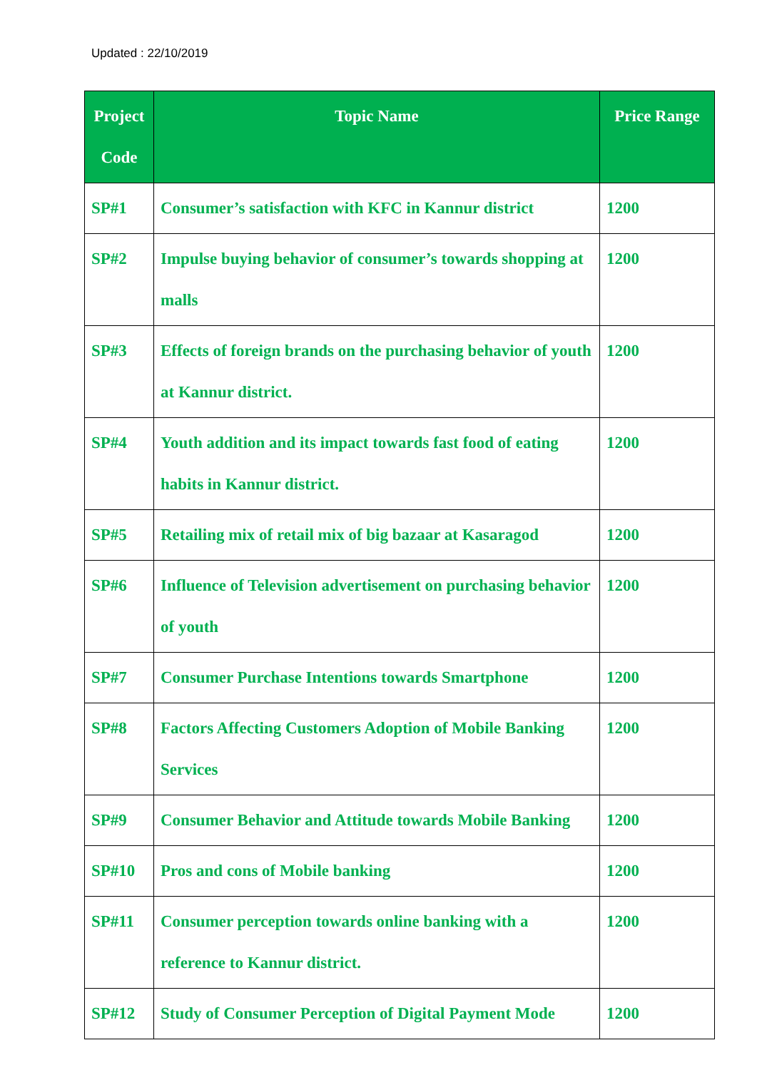Updated : 22/10/2019
| Project Code | Topic Name | Price Range |
| --- | --- | --- |
| SP#1 | Consumer’s satisfaction with KFC in Kannur district | 1200 |
| SP#2 | Impulse buying behavior of consumer’s towards shopping at malls | 1200 |
| SP#3 | Effects of foreign brands on the purchasing behavior of youth at Kannur district. | 1200 |
| SP#4 | Youth addition and its impact towards fast food of eating habits in Kannur district. | 1200 |
| SP#5 | Retailing mix of retail mix of big bazaar at Kasaragod | 1200 |
| SP#6 | Influence of Television advertisement on purchasing behavior of youth | 1200 |
| SP#7 | Consumer Purchase Intentions towards Smartphone | 1200 |
| SP#8 | Factors Affecting Customers Adoption of Mobile Banking Services | 1200 |
| SP#9 | Consumer Behavior and Attitude towards Mobile Banking | 1200 |
| SP#10 | Pros and cons of Mobile banking | 1200 |
| SP#11 | Consumer perception towards online banking with a reference to Kannur district. | 1200 |
| SP#12 | Study of Consumer Perception of Digital Payment Mode | 1200 |